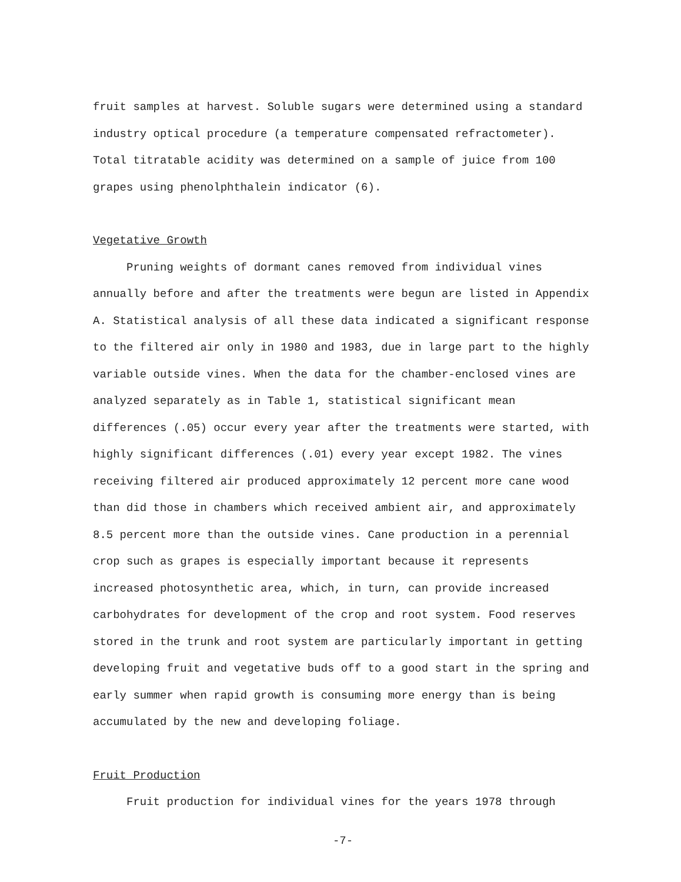fruit samples at harvest. Soluble sugars were determined using a standard industry optical procedure (a temperature compensated refractometer). Total titratable acidity was determined on a sample of juice from 100 grapes using phenolphthalein indicator (6).
Vegetative Growth
Pruning weights of dormant canes removed from individual vines annually before and after the treatments were begun are listed in Appendix A. Statistical analysis of all these data indicated a significant response to the filtered air only in 1980 and 1983, due in large part to the highly variable outside vines. When the data for the chamber-enclosed vines are analyzed separately as in Table 1, statistical significant mean differences (.05) occur every year after the treatments were started, with highly significant differences (.01) every year except 1982. The vines receiving filtered air produced approximately 12 percent more cane wood than did those in chambers which received ambient air, and approximately 8.5 percent more than the outside vines. Cane production in a perennial crop such as grapes is especially important because it represents increased photosynthetic area, which, in turn, can provide increased carbohydrates for development of the crop and root system. Food reserves stored in the trunk and root system are particularly important in getting developing fruit and vegetative buds off to a good start in the spring and early summer when rapid growth is consuming more energy than is being accumulated by the new and developing foliage.
Fruit Production
Fruit production for individual vines for the years 1978 through
-7-